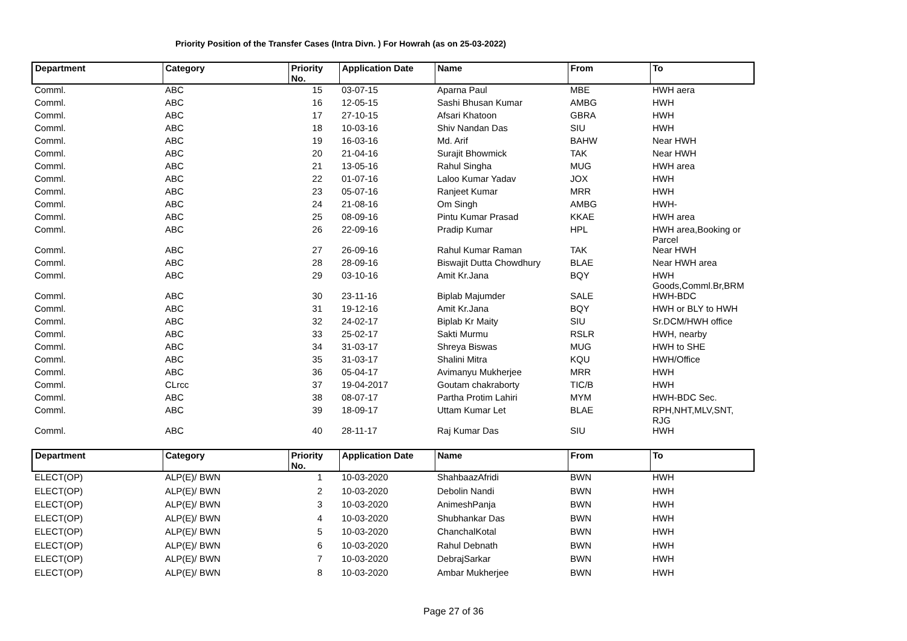Priority Position of the Transfer Cases (Intra Divn. ) For Howrah (as on 25-03-2022)
| Department | Category | Priority No. | Application Date | Name | From | To |
| --- | --- | --- | --- | --- | --- | --- |
| Comml. | ABC | 15 | 03-07-15 | Aparna Paul | MBE | HWH aera |
| Comml. | ABC | 16 | 12-05-15 | Sashi Bhusan Kumar | AMBG | HWH |
| Comml. | ABC | 17 | 27-10-15 | Afsari Khatoon | GBRA | HWH |
| Comml. | ABC | 18 | 10-03-16 | Shiv Nandan Das | SIU | HWH |
| Comml. | ABC | 19 | 16-03-16 | Md. Arif | BAHW | Near HWH |
| Comml. | ABC | 20 | 21-04-16 | Surajit Bhowmick | TAK | Near HWH |
| Comml. | ABC | 21 | 13-05-16 | Rahul Singha | MUG | HWH area |
| Comml. | ABC | 22 | 01-07-16 | Laloo Kumar Yadav | JOX | HWH |
| Comml. | ABC | 23 | 05-07-16 | Ranjeet Kumar | MRR | HWH |
| Comml. | ABC | 24 | 21-08-16 | Om Singh | AMBG | HWH- |
| Comml. | ABC | 25 | 08-09-16 | Pintu Kumar Prasad | KKAE | HWH area |
| Comml. | ABC | 26 | 22-09-16 | Pradip Kumar | HPL | HWH area,Booking or Parcel |
| Comml. | ABC | 27 | 26-09-16 | Rahul Kumar Raman | TAK | Near HWH |
| Comml. | ABC | 28 | 28-09-16 | Biswajit Dutta Chowdhury | BLAE | Near HWH area |
| Comml. | ABC | 29 | 03-10-16 | Amit Kr.Jana | BQY | HWH Goods,Comml.Br,BRM |
| Comml. | ABC | 30 | 23-11-16 | Biplab Majumder | SALE | HWH-BDC |
| Comml. | ABC | 31 | 19-12-16 | Amit Kr.Jana | BQY | HWH or BLY to HWH |
| Comml. | ABC | 32 | 24-02-17 | Biplab Kr Maity | SIU | Sr.DCM/HWH office |
| Comml. | ABC | 33 | 25-02-17 | Sakti Murmu | RSLR | HWH, nearby |
| Comml. | ABC | 34 | 31-03-17 | Shreya Biswas | MUG | HWH to SHE |
| Comml. | ABC | 35 | 31-03-17 | Shalini Mitra | KQU | HWH/Office |
| Comml. | ABC | 36 | 05-04-17 | Avimanyu Mukherjee | MRR | HWH |
| Comml. | CLrcc | 37 | 19-04-2017 | Goutam chakraborty | TIC/B | HWH |
| Comml. | ABC | 38 | 08-07-17 | Partha Protim Lahiri | MYM | HWH-BDC Sec. |
| Comml. | ABC | 39 | 18-09-17 | Uttam Kumar Let | BLAE | RPH,NHT,MLV,SNT, RJG |
| Comml. | ABC | 40 | 28-11-17 | Raj Kumar Das | SIU | HWH |
| Department | Category | Priority No. | Application Date | Name | From | To |
| --- | --- | --- | --- | --- | --- | --- |
| ELECT(OP) | ALP(E)/ BWN | 1 | 10-03-2020 | ShahbaazAfridi | BWN | HWH |
| ELECT(OP) | ALP(E)/ BWN | 2 | 10-03-2020 | Debolin Nandi | BWN | HWH |
| ELECT(OP) | ALP(E)/ BWN | 3 | 10-03-2020 | AnimeshPanja | BWN | HWH |
| ELECT(OP) | ALP(E)/ BWN | 4 | 10-03-2020 | Shubhankar Das | BWN | HWH |
| ELECT(OP) | ALP(E)/ BWN | 5 | 10-03-2020 | ChanchalKotal | BWN | HWH |
| ELECT(OP) | ALP(E)/ BWN | 6 | 10-03-2020 | Rahul Debnath | BWN | HWH |
| ELECT(OP) | ALP(E)/ BWN | 7 | 10-03-2020 | DebrajSarkar | BWN | HWH |
| ELECT(OP) | ALP(E)/ BWN | 8 | 10-03-2020 | Ambar Mukherjee | BWN | HWH |
Page 27 of 36